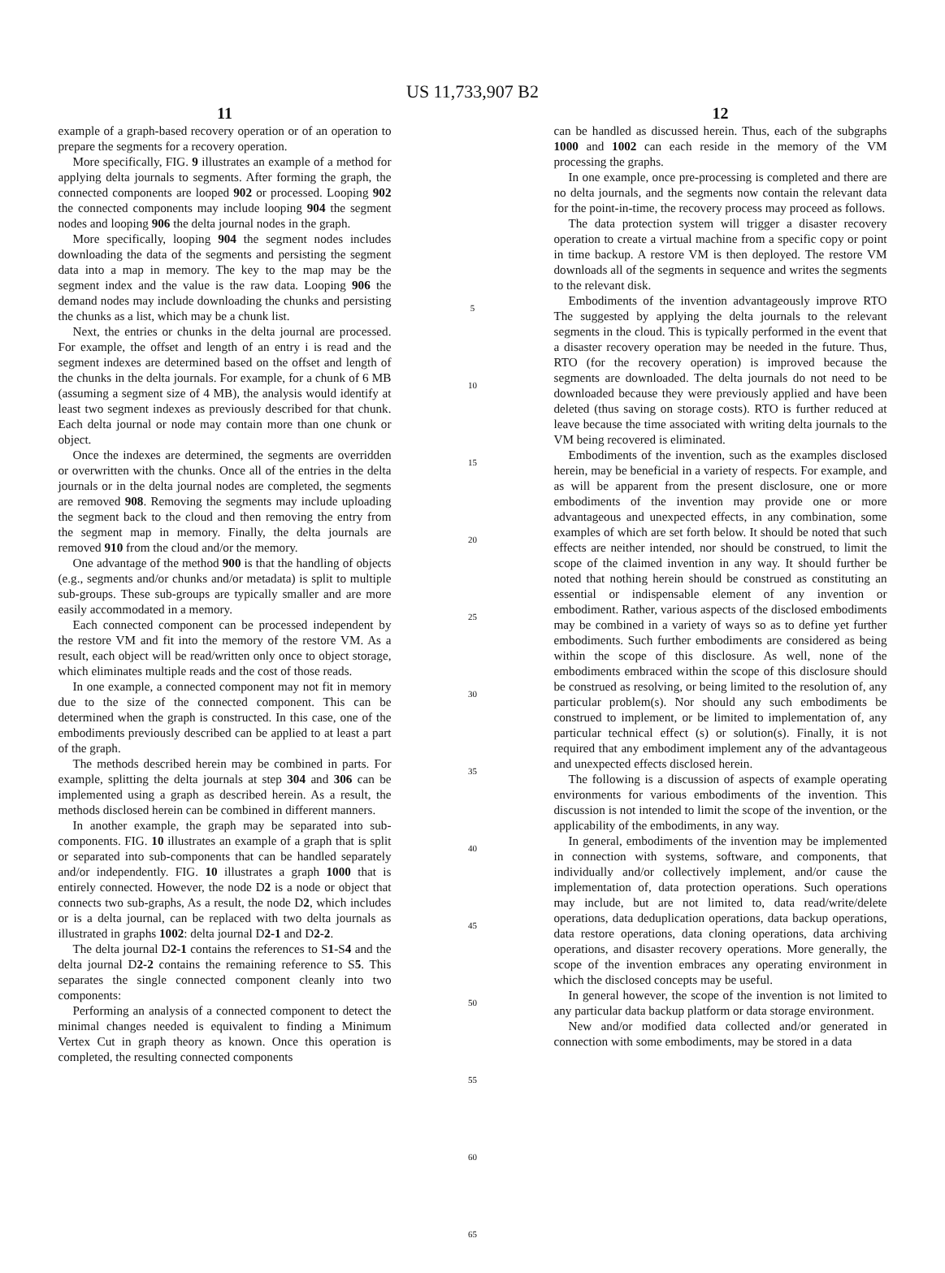US 11,733,907 B2
11
example of a graph-based recovery operation or of an operation to prepare the segments for a recovery operation.
More specifically, FIG. 9 illustrates an example of a method for applying delta journals to segments. After forming the graph, the connected components are looped 902 or processed. Looping 902 the connected components may include looping 904 the segment nodes and looping 906 the delta journal nodes in the graph.
More specifically, looping 904 the segment nodes includes downloading the data of the segments and persisting the segment data into a map in memory. The key to the map may be the segment index and the value is the raw data. Looping 906 the demand nodes may include downloading the chunks and persisting the chunks as a list, which may be a chunk list.
Next, the entries or chunks in the delta journal are processed. For example, the offset and length of an entry i is read and the segment indexes are determined based on the offset and length of the chunks in the delta journals. For example, for a chunk of 6 MB (assuming a segment size of 4 MB), the analysis would identify at least two segment indexes as previously described for that chunk. Each delta journal or node may contain more than one chunk or object.
Once the indexes are determined, the segments are overridden or overwritten with the chunks. Once all of the entries in the delta journals or in the delta journal nodes are completed, the segments are removed 908. Removing the segments may include uploading the segment back to the cloud and then removing the entry from the segment map in memory. Finally, the delta journals are removed 910 from the cloud and/or the memory.
One advantage of the method 900 is that the handling of objects (e.g., segments and/or chunks and/or metadata) is split to multiple sub-groups. These sub-groups are typically smaller and are more easily accommodated in a memory.
Each connected component can be processed independent by the restore VM and fit into the memory of the restore VM. As a result, each object will be read/written only once to object storage, which eliminates multiple reads and the cost of those reads.
In one example, a connected component may not fit in memory due to the size of the connected component. This can be determined when the graph is constructed. In this case, one of the embodiments previously described can be applied to at least a part of the graph.
The methods described herein may be combined in parts. For example, splitting the delta journals at step 304 and 306 can be implemented using a graph as described herein. As a result, the methods disclosed herein can be combined in different manners.
In another example, the graph may be separated into sub-components. FIG. 10 illustrates an example of a graph that is split or separated into sub-components that can be handled separately and/or independently. FIG. 10 illustrates a graph 1000 that is entirely connected. However, the node D2 is a node or object that connects two sub-graphs, As a result, the node D2, which includes or is a delta journal, can be replaced with two delta journals as illustrated in graphs 1002: delta journal D2-1 and D2-2.
The delta journal D2-1 contains the references to S1-S4 and the delta journal D2-2 contains the remaining reference to S5. This separates the single connected component cleanly into two components:
Performing an analysis of a connected component to detect the minimal changes needed is equivalent to finding a Minimum Vertex Cut in graph theory as known. Once this operation is completed, the resulting connected components
5
10
15
20
25
30
35
40
45
50
55
60
65
12
can be handled as discussed herein. Thus, each of the subgraphs 1000 and 1002 can each reside in the memory of the VM processing the graphs.
In one example, once pre-processing is completed and there are no delta journals, and the segments now contain the relevant data for the point-in-time, the recovery process may proceed as follows.
The data protection system will trigger a disaster recovery operation to create a virtual machine from a specific copy or point in time backup. A restore VM is then deployed. The restore VM downloads all of the segments in sequence and writes the segments to the relevant disk.
Embodiments of the invention advantageously improve RTO The suggested by applying the delta journals to the relevant segments in the cloud. This is typically performed in the event that a disaster recovery operation may be needed in the future. Thus, RTO (for the recovery operation) is improved because the segments are downloaded. The delta journals do not need to be downloaded because they were previously applied and have been deleted (thus saving on storage costs). RTO is further reduced at leave because the time associated with writing delta journals to the VM being recovered is eliminated.
Embodiments of the invention, such as the examples disclosed herein, may be beneficial in a variety of respects. For example, and as will be apparent from the present disclosure, one or more embodiments of the invention may provide one or more advantageous and unexpected effects, in any combination, some examples of which are set forth below. It should be noted that such effects are neither intended, nor should be construed, to limit the scope of the claimed invention in any way. It should further be noted that nothing herein should be construed as constituting an essential or indispensable element of any invention or embodiment. Rather, various aspects of the disclosed embodiments may be combined in a variety of ways so as to define yet further embodiments. Such further embodiments are considered as being within the scope of this disclosure. As well, none of the embodiments embraced within the scope of this disclosure should be construed as resolving, or being limited to the resolution of, any particular problem(s). Nor should any such embodiments be construed to implement, or be limited to implementation of, any particular technical effect (s) or solution(s). Finally, it is not required that any embodiment implement any of the advantageous and unexpected effects disclosed herein.
The following is a discussion of aspects of example operating environments for various embodiments of the invention. This discussion is not intended to limit the scope of the invention, or the applicability of the embodiments, in any way.
In general, embodiments of the invention may be implemented in connection with systems, software, and components, that individually and/or collectively implement, and/or cause the implementation of, data protection operations. Such operations may include, but are not limited to, data read/write/delete operations, data deduplication operations, data backup operations, data restore operations, data cloning operations, data archiving operations, and disaster recovery operations. More generally, the scope of the invention embraces any operating environment in which the disclosed concepts may be useful.
In general however, the scope of the invention is not limited to any particular data backup platform or data storage environment.
New and/or modified data collected and/or generated in connection with some embodiments, may be stored in a data